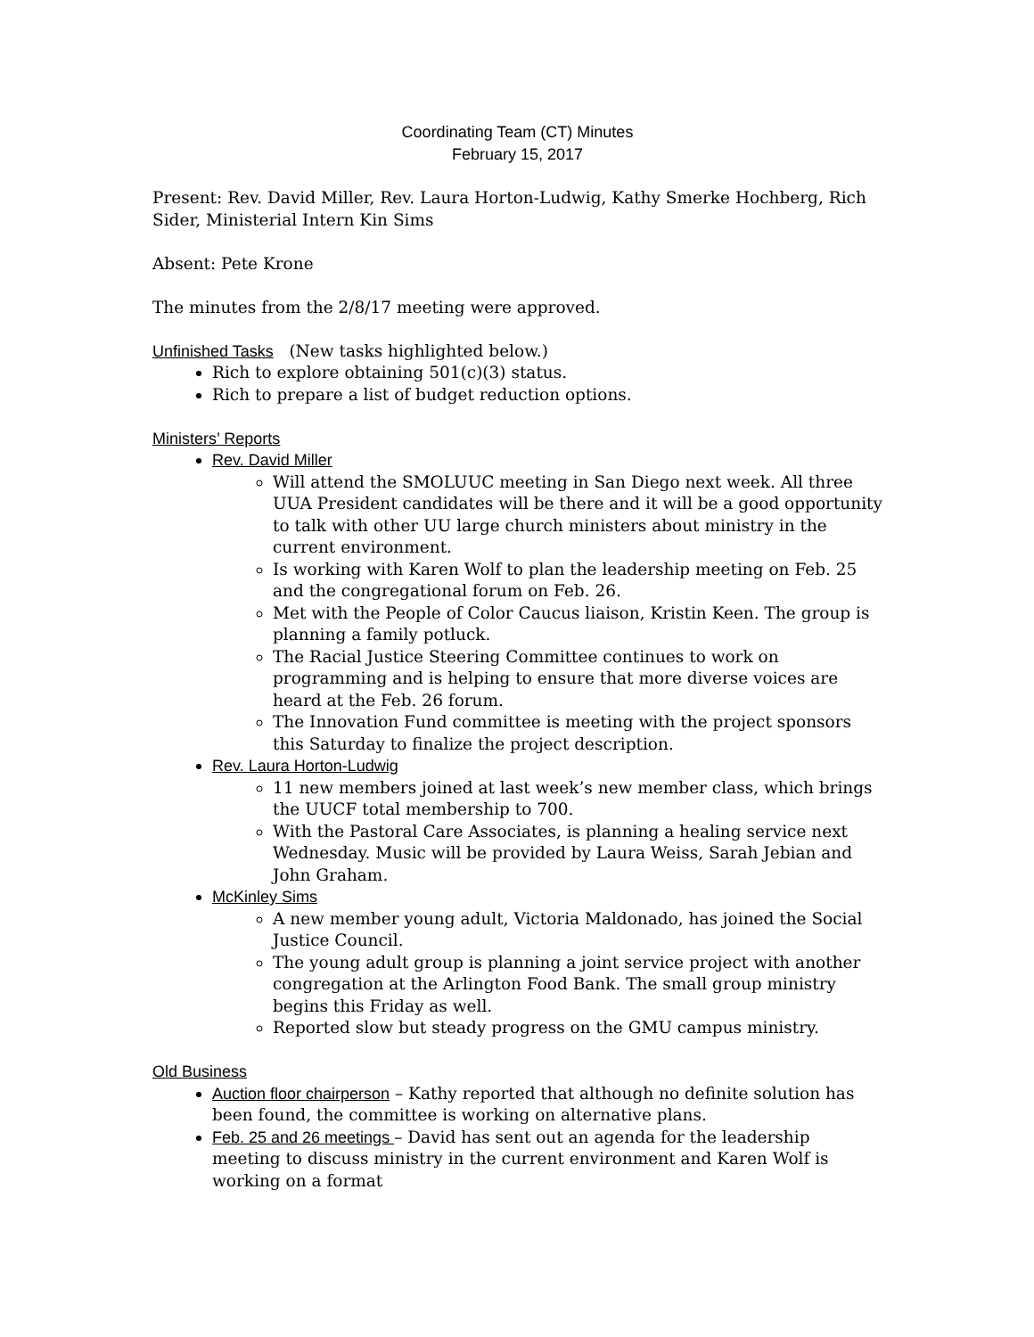Coordinating Team (CT) Minutes
February 15, 2017
Present: Rev. David Miller, Rev. Laura Horton-Ludwig, Kathy Smerke Hochberg, Rich Sider, Ministerial Intern Kin Sims
Absent: Pete Krone
The minutes from the 2/8/17 meeting were approved.
Unfinished Tasks (New tasks highlighted below.)
Rich to explore obtaining 501(c)(3) status.
Rich to prepare a list of budget reduction options.
Ministers’ Reports
Rev. David Miller
Will attend the SMOLUUC meeting in San Diego next week. All three UUA President candidates will be there and it will be a good opportunity to talk with other UU large church ministers about ministry in the current environment.
Is working with Karen Wolf to plan the leadership meeting on Feb. 25 and the congregational forum on Feb. 26.
Met with the People of Color Caucus liaison, Kristin Keen. The group is planning a family potluck.
The Racial Justice Steering Committee continues to work on programming and is helping to ensure that more diverse voices are heard at the Feb. 26 forum.
The Innovation Fund committee is meeting with the project sponsors this Saturday to finalize the project description.
Rev. Laura Horton-Ludwig
11 new members joined at last week’s new member class, which brings the UUCF total membership to 700.
With the Pastoral Care Associates, is planning a healing service next Wednesday. Music will be provided by Laura Weiss, Sarah Jebian and John Graham.
McKinley Sims
A new member young adult, Victoria Maldonado, has joined the Social Justice Council.
The young adult group is planning a joint service project with another congregation at the Arlington Food Bank. The small group ministry begins this Friday as well.
Reported slow but steady progress on the GMU campus ministry.
Old Business
Auction floor chairperson – Kathy reported that although no definite solution has been found, the committee is working on alternative plans.
Feb. 25 and 26 meetings – David has sent out an agenda for the leadership meeting to discuss ministry in the current environment and Karen Wolf is working on a format